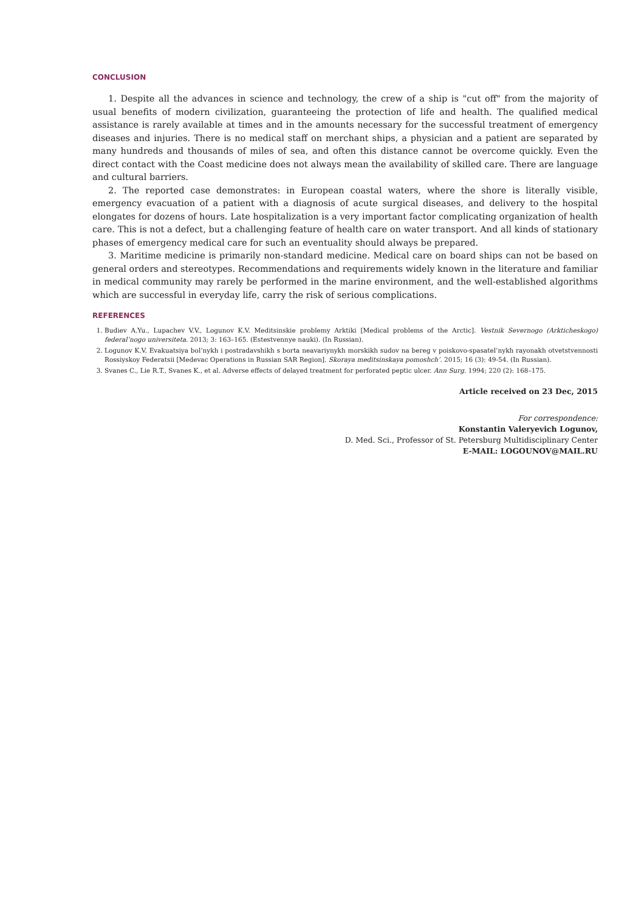CONCLUSION
1. Despite all the advances in science and technology, the crew of a ship is "cut off" from the majority of usual benefits of modern civilization, guaranteeing the protection of life and health. The qualified medical assistance is rarely available at times and in the amounts necessary for the successful treatment of emergency diseases and injuries. There is no medical staff on merchant ships, a physician and a patient are separated by many hundreds and thousands of miles of sea, and often this distance cannot be overcome quickly. Even the direct contact with the Coast medicine does not always mean the availability of skilled care. There are language and cultural barriers.
2. The reported case demonstrates: in European coastal waters, where the shore is literally visible, emergency evacuation of a patient with a diagnosis of acute surgical diseases, and delivery to the hospital elongates for dozens of hours. Late hospitalization is a very important factor complicating organization of health care. This is not a defect, but a challenging feature of health care on water transport. And all kinds of stationary phases of emergency medical care for such an eventuality should always be prepared.
3. Maritime medicine is primarily non-standard medicine. Medical care on board ships can not be based on general orders and stereotypes. Recommendations and requirements widely known in the literature and familiar in medical community may rarely be performed in the marine environment, and the well-established algorithms which are successful in everyday life, carry the risk of serious complications.
REFERENCES
1. Budiev A.Yu., Lupachev V.V., Logunov K.V. Meditsinskie problemy Arktiki [Medical problems of the Arctic]. Vestnik Severnogo (Arkticheskogo) federal’nogo universiteta. 2013; 3: 163–165. (Estestvennye nauki). (In Russian).
2. Logunov K.V. Evakuatsiya bol’nykh i postradavshikh s borta neavariynykh morskikh sudov na bereg v poiskovo-spasatel’nykh rayonakh otvetstvennosti Rossiyskoy Federatsii [Medevac Operations in Russian SAR Region]. Skoraya meditsinskaya pomoshch’. 2015; 16 (3): 49-54. (In Russian).
3. Svanes C., Lie R.T., Svanes K., et al. Adverse effects of delayed treatment for perforated peptic ulcer. Ann Surg. 1994; 220 (2): 168–175.
Article received on 23 Dec, 2015
For correspondence:
Konstantin Valeryevich Logunov,
D. Med. Sci., Professor of St. Petersburg Multidisciplinary Center
E-MAIL: LOGOUNOV@MAIL.RU